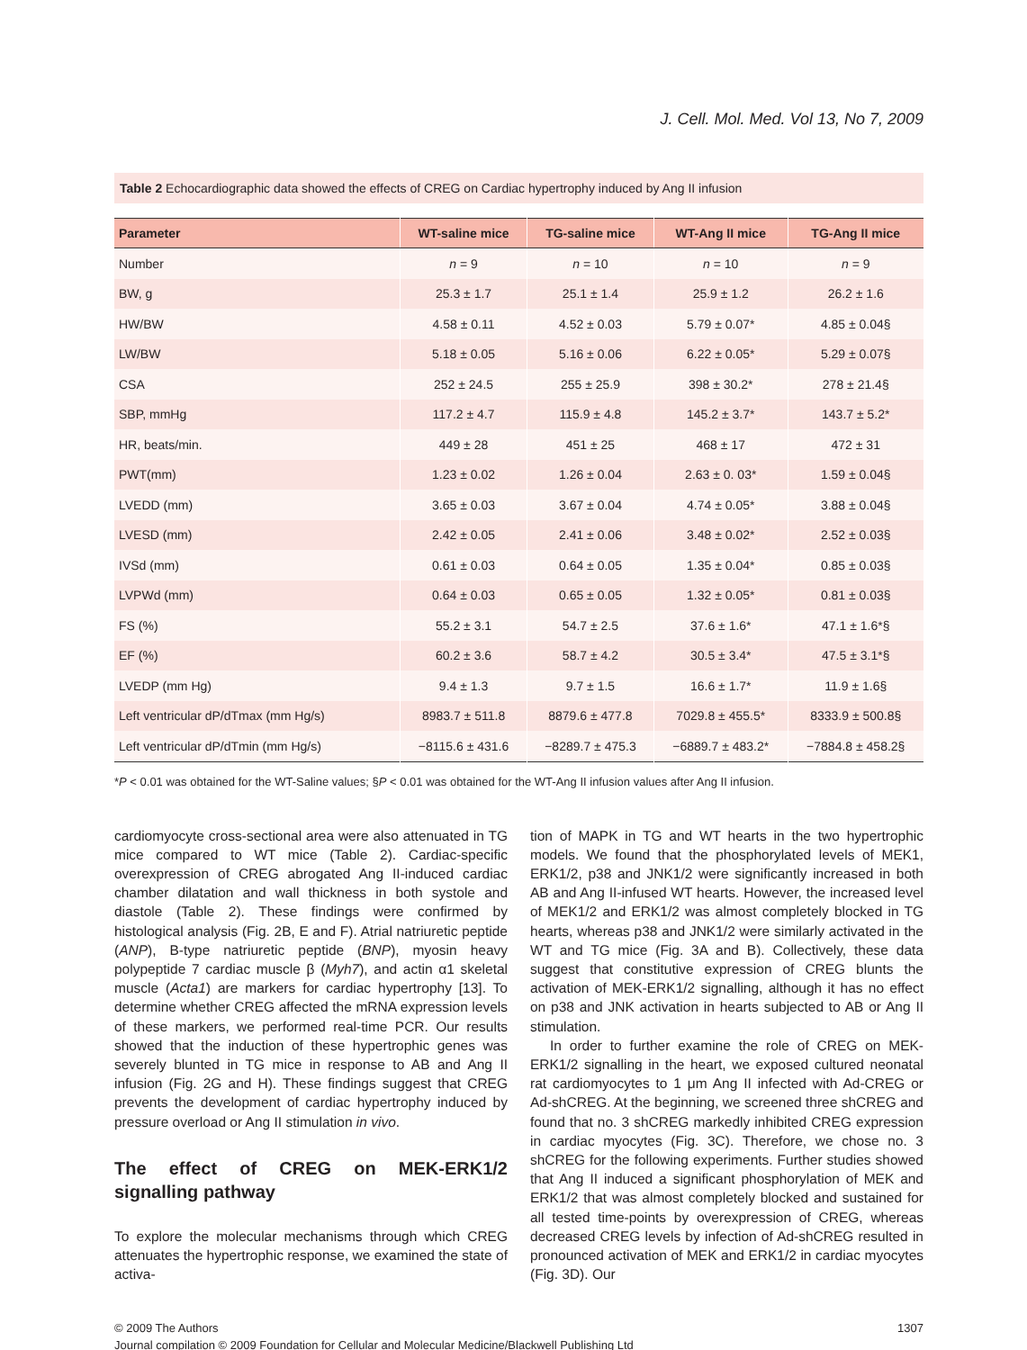J. Cell. Mol. Med. Vol 13, No 7, 2009
Table 2 Echocardiographic data showed the effects of CREG on Cardiac hypertrophy induced by Ang II infusion
| Parameter | WT-saline mice | TG-saline mice | WT-Ang II mice | TG-Ang II mice |
| --- | --- | --- | --- | --- |
| Number | n = 9 | n = 10 | n = 10 | n = 9 |
| BW, g | 25.3 ± 1.7 | 25.1 ± 1.4 | 25.9 ± 1.2 | 26.2 ± 1.6 |
| HW/BW | 4.58 ± 0.11 | 4.52 ± 0.03 | 5.79 ± 0.07* | 4.85 ± 0.04§ |
| LW/BW | 5.18 ± 0.05 | 5.16 ± 0.06 | 6.22 ± 0.05* | 5.29 ± 0.07§ |
| CSA | 252 ± 24.5 | 255 ± 25.9 | 398 ± 30.2* | 278 ± 21.4§ |
| SBP, mmHg | 117.2 ± 4.7 | 115.9 ± 4.8 | 145.2 ± 3.7* | 143.7 ± 5.2* |
| HR, beats/min. | 449 ± 28 | 451 ± 25 | 468 ± 17 | 472 ± 31 |
| PWT(mm) | 1.23 ± 0.02 | 1.26 ± 0.04 | 2.63 ± 0. 03* | 1.59 ± 0.04§ |
| LVEDD (mm) | 3.65 ± 0.03 | 3.67 ± 0.04 | 4.74 ± 0.05* | 3.88 ± 0.04§ |
| LVESD (mm) | 2.42 ± 0.05 | 2.41 ± 0.06 | 3.48 ± 0.02* | 2.52 ± 0.03§ |
| IVSd (mm) | 0.61 ± 0.03 | 0.64 ± 0.05 | 1.35 ± 0.04* | 0.85 ± 0.03§ |
| LVPWd (mm) | 0.64 ± 0.03 | 0.65 ± 0.05 | 1.32 ± 0.05* | 0.81 ± 0.03§ |
| FS (%) | 55.2 ± 3.1 | 54.7 ± 2.5 | 37.6 ± 1.6* | 47.1 ± 1.6*§ |
| EF (%) | 60.2 ± 3.6 | 58.7 ± 4.2 | 30.5 ± 3.4* | 47.5 ± 3.1*§ |
| LVEDP (mm Hg) | 9.4 ± 1.3 | 9.7 ± 1.5 | 16.6 ± 1.7* | 11.9 ± 1.6§ |
| Left ventricular dP/dTmax (mm Hg/s) | 8983.7 ± 511.8 | 8879.6 ± 477.8 | 7029.8 ± 455.5* | 8333.9 ± 500.8§ |
| Left ventricular dP/dTmin (mm Hg/s) | −8115.6 ± 431.6 | −8289.7 ± 475.3 | −6889.7 ± 483.2* | −7884.8 ± 458.2§ |
*P < 0.01 was obtained for the WT-Saline values; §P < 0.01 was obtained for the WT-Ang II infusion values after Ang II infusion.
cardiomyocyte cross-sectional area were also attenuated in TG mice compared to WT mice (Table 2). Cardiac-specific overexpression of CREG abrogated Ang II-induced cardiac chamber dilatation and wall thickness in both systole and diastole (Table 2). These findings were confirmed by histological analysis (Fig. 2B, E and F). Atrial natriuretic peptide (ANP), B-type natriuretic peptide (BNP), myosin heavy polypeptide 7 cardiac muscle β (Myh7), and actin α1 skeletal muscle (Acta1) are markers for cardiac hypertrophy [13]. To determine whether CREG affected the mRNA expression levels of these markers, we performed real-time PCR. Our results showed that the induction of these hypertrophic genes was severely blunted in TG mice in response to AB and Ang II infusion (Fig. 2G and H). These findings suggest that CREG prevents the development of cardiac hypertrophy induced by pressure overload or Ang II stimulation in vivo.
The effect of CREG on MEK-ERK1/2 signalling pathway
To explore the molecular mechanisms through which CREG attenuates the hypertrophic response, we examined the state of activa-
tion of MAPK in TG and WT hearts in the two hypertrophic models. We found that the phosphorylated levels of MEK1, ERK1/2, p38 and JNK1/2 were significantly increased in both AB and Ang II-infused WT hearts. However, the increased level of MEK1/2 and ERK1/2 was almost completely blocked in TG hearts, whereas p38 and JNK1/2 were similarly activated in the WT and TG mice (Fig. 3A and B). Collectively, these data suggest that constitutive expression of CREG blunts the activation of MEK-ERK1/2 signalling, although it has no effect on p38 and JNK activation in hearts subjected to AB or Ang II stimulation.
In order to further examine the role of CREG on MEK-ERK1/2 signalling in the heart, we exposed cultured neonatal rat cardiomyocytes to 1 μm Ang II infected with Ad-CREG or Ad-shCREG. At the beginning, we screened three shCREG and found that no. 3 shCREG markedly inhibited CREG expression in cardiac myocytes (Fig. 3C). Therefore, we chose no. 3 shCREG for the following experiments. Further studies showed that Ang II induced a significant phosphorylation of MEK and ERK1/2 that was almost completely blocked and sustained for all tested time-points by overexpression of CREG, whereas decreased CREG levels by infection of Ad-shCREG resulted in pronounced activation of MEK and ERK1/2 in cardiac myocytes (Fig. 3D). Our
© 2009 The Authors
Journal compilation © 2009 Foundation for Cellular and Molecular Medicine/Blackwell Publishing Ltd
1307